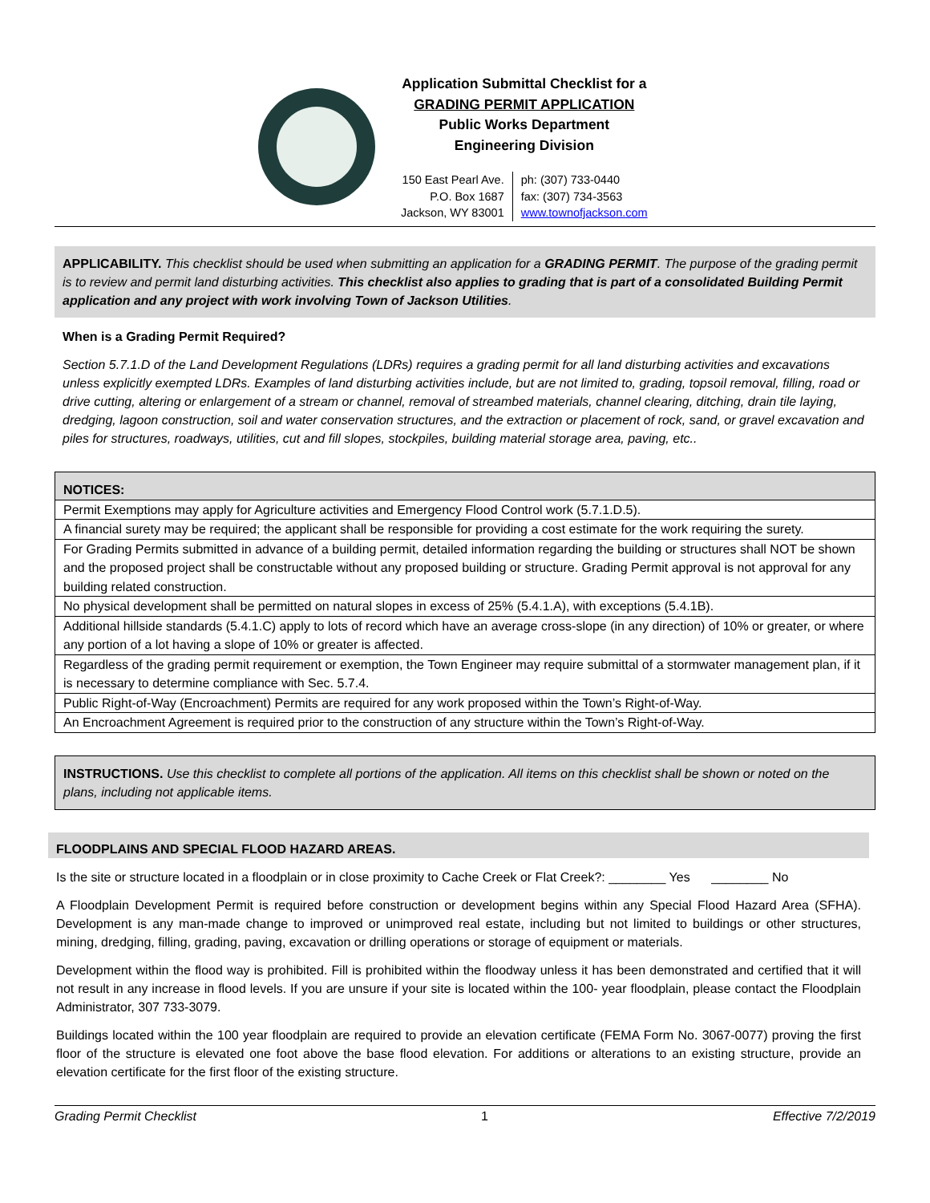Application Submittal Checklist for a
GRADING PERMIT APPLICATION
Public Works Department
Engineering Division
150 East Pearl Ave.
P.O. Box 1687
Jackson, WY 83001
ph: (307) 733-0440
fax: (307) 734-3563
www.townofjackson.com
APPLICABILITY. This checklist should be used when submitting an application for a GRADING PERMIT. The purpose of the grading permit is to review and permit land disturbing activities. This checklist also applies to grading that is part of a consolidated Building Permit application and any project with work involving Town of Jackson Utilities.
When is a Grading Permit Required?
Section 5.7.1.D of the Land Development Regulations (LDRs) requires a grading permit for all land disturbing activities and excavations unless explicitly exempted LDRs. Examples of land disturbing activities include, but are not limited to, grading, topsoil removal, filling, road or drive cutting, altering or enlargement of a stream or channel, removal of streambed materials, channel clearing, ditching, drain tile laying, dredging, lagoon construction, soil and water conservation structures, and the extraction or placement of rock, sand, or gravel excavation and piles for structures, roadways, utilities, cut and fill slopes, stockpiles, building material storage area, paving, etc..
| NOTICES: |
| --- |
| Permit Exemptions may apply for Agriculture activities and Emergency Flood Control work (5.7.1.D.5). |
| A financial surety may be required; the applicant shall be responsible for providing a cost estimate for the work requiring the surety. |
| For Grading Permits submitted in advance of a building permit, detailed information regarding the building or structures shall NOT be shown and the proposed project shall be constructable without any proposed building or structure. Grading Permit approval is not approval for any building related construction. |
| No physical development shall be permitted on natural slopes in excess of 25% (5.4.1.A), with exceptions (5.4.1B). |
| Additional hillside standards (5.4.1.C) apply to lots of record which have an average cross-slope (in any direction) of 10% or greater, or where any portion of a lot having a slope of 10% or greater is affected. |
| Regardless of the grading permit requirement or exemption, the Town Engineer may require submittal of a stormwater management plan, if it is necessary to determine compliance with Sec. 5.7.4. |
| Public Right-of-Way (Encroachment) Permits are required for any work proposed within the Town’s Right-of-Way. |
| An Encroachment Agreement is required prior to the construction of any structure within the Town’s Right-of-Way. |
INSTRUCTIONS. Use this checklist to complete all portions of the application. All items on this checklist shall be shown or noted on the plans, including not applicable items.
FLOODPLAINS AND SPECIAL FLOOD HAZARD AREAS.
Is the site or structure located in a floodplain or in close proximity to Cache Creek or Flat Creek?: ________ Yes ________ No
A Floodplain Development Permit is required before construction or development begins within any Special Flood Hazard Area (SFHA). Development is any man-made change to improved or unimproved real estate, including but not limited to buildings or other structures, mining, dredging, filling, grading, paving, excavation or drilling operations or storage of equipment or materials.
Development within the flood way is prohibited. Fill is prohibited within the floodway unless it has been demonstrated and certified that it will not result in any increase in flood levels. If you are unsure if your site is located within the 100- year floodplain, please contact the Floodplain Administrator, 307 733-3079.
Buildings located within the 100 year floodplain are required to provide an elevation certificate (FEMA Form No. 3067-0077) proving the first floor of the structure is elevated one foot above the base flood elevation. For additions or alterations to an existing structure, provide an elevation certificate for the first floor of the existing structure.
Grading Permit Checklist 1 Effective 7/2/2019